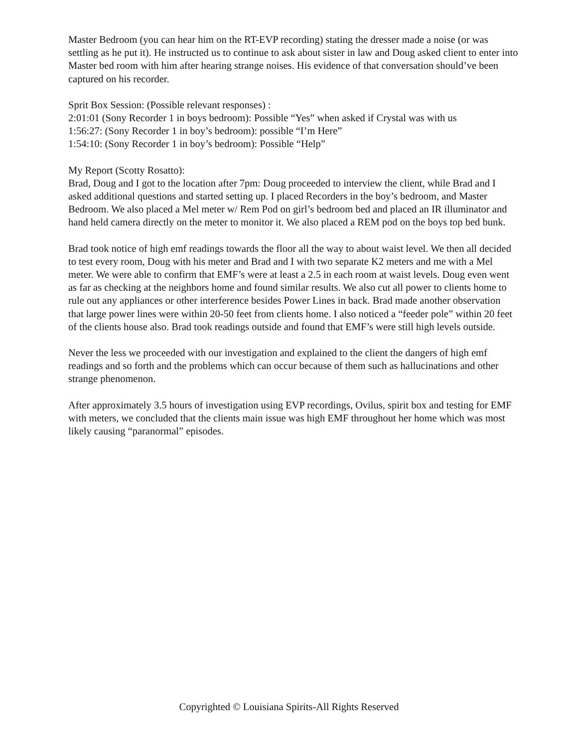Master Bedroom (you can hear him on the RT-EVP recording) stating the dresser made a noise (or was settling as he put it). He instructed us to continue to ask about sister in law and Doug asked client to enter into Master bed room with him after hearing strange noises. His evidence of that conversation should’ve been captured on his recorder.
Sprit Box Session: (Possible relevant responses) :
2:01:01 (Sony Recorder 1 in boys bedroom): Possible “Yes” when asked if Crystal was with us
1:56:27: (Sony Recorder 1 in boy’s bedroom): possible “I’m Here”
1:54:10: (Sony Recorder 1 in boy’s bedroom): Possible “Help”
My Report (Scotty Rosatto):
Brad, Doug and I got to the location after 7pm: Doug proceeded to interview the client, while Brad and I asked additional questions and started setting up. I placed Recorders in the boy’s bedroom, and Master Bedroom. We also placed a Mel meter w/ Rem Pod on girl’s bedroom bed and placed an IR illuminator and hand held camera directly on the meter to monitor it. We also placed a REM pod on the boys top bed bunk.
Brad took notice of high emf readings towards the floor all the way to about waist level. We then all decided to test every room, Doug with his meter and Brad and I with two separate K2 meters and me with a Mel meter. We were able to confirm that EMF’s were at least a 2.5 in each room at waist levels. Doug even went as far as checking at the neighbors home and found similar results. We also cut all power to clients home to rule out any appliances or other interference besides Power Lines in back. Brad made another observation that large power lines were within 20-50 feet from clients home. I also noticed a “feeder pole” within 20 feet of the clients house also. Brad took readings outside and found that EMF’s were still high levels outside.
Never the less we proceeded with our investigation and explained to the client the dangers of high emf readings and so forth and the problems which can occur because of them such as hallucinations and other strange phenomenon.
After approximately 3.5 hours of investigation using EVP recordings, Ovilus, spirit box and testing for EMF with meters, we concluded that the clients main issue was high EMF throughout her home which was most likely causing “paranormal” episodes.
Copyrighted © Louisiana Spirits-All Rights Reserved